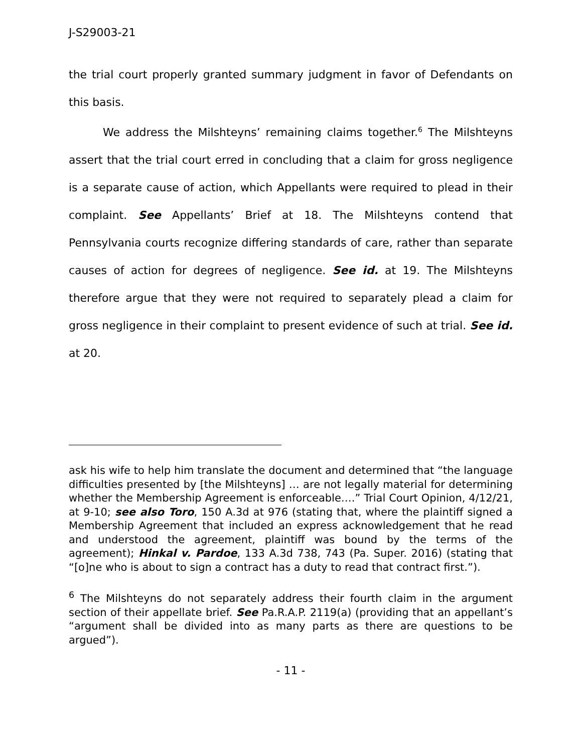J-S29003-21
the trial court properly granted summary judgment in favor of Defendants on this basis.
We address the Milshteyns’ remaining claims together.<sup>6</sup> The Milshteyns assert that the trial court erred in concluding that a claim for gross negligence is a separate cause of action, which Appellants were required to plead in their complaint. See Appellants’ Brief at 18. The Milshteyns contend that Pennsylvania courts recognize differing standards of care, rather than separate causes of action for degrees of negligence. See id. at 19. The Milshteyns therefore argue that they were not required to separately plead a claim for gross negligence in their complaint to present evidence of such at trial. See id. at 20.
ask his wife to help him translate the document and determined that “the language difficulties presented by [the Milshteyns] … are not legally material for determining whether the Membership Agreement is enforceable….” Trial Court Opinion, 4/12/21, at 9-10; see also Toro, 150 A.3d at 976 (stating that, where the plaintiff signed a Membership Agreement that included an express acknowledgement that he read and understood the agreement, plaintiff was bound by the terms of the agreement); Hinkal v. Pardoe, 133 A.3d 738, 743 (Pa. Super. 2016) (stating that “[o]ne who is about to sign a contract has a duty to read that contract first.”).
<sup>6</sup> The Milshteyns do not separately address their fourth claim in the argument section of their appellate brief. See Pa.R.A.P. 2119(a) (providing that an appellant’s “argument shall be divided into as many parts as there are questions to be argued”).
- 11 -